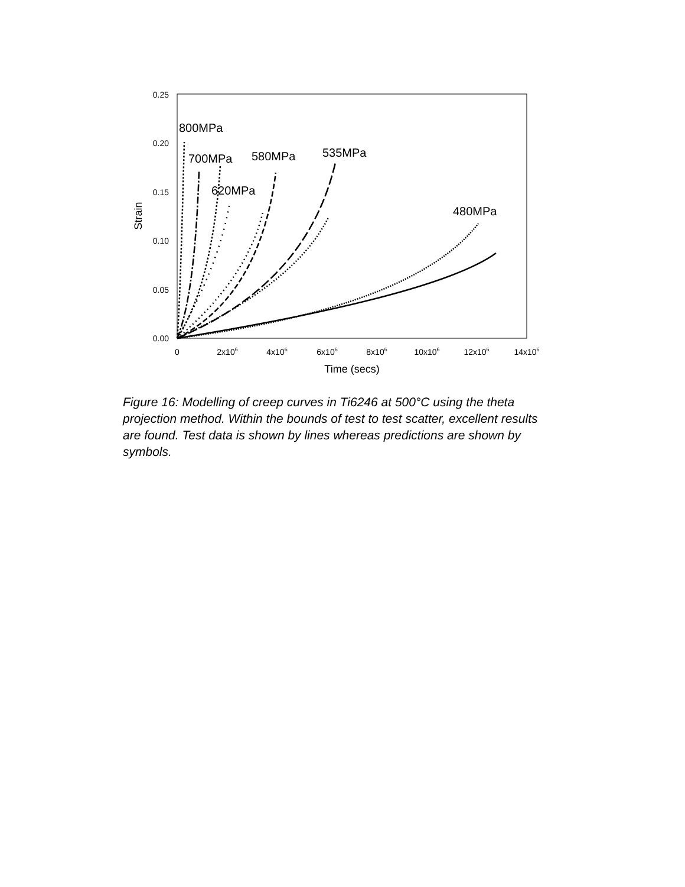0.25
0.20
0.15
0.10
0.05
0.00
0
2x106
4x106
6x106
8x106
10x106
12x106
14x106
Time (secs)
Strain
800MPa
700MPa
580MPa
535MPa
620MPa
480MPa
Figure 16: Modelling of creep curves in Ti6246 at 500°C using the theta projection method. Within the bounds of test to test scatter, excellent results are found. Test data is shown by lines whereas predictions are shown by symbols.